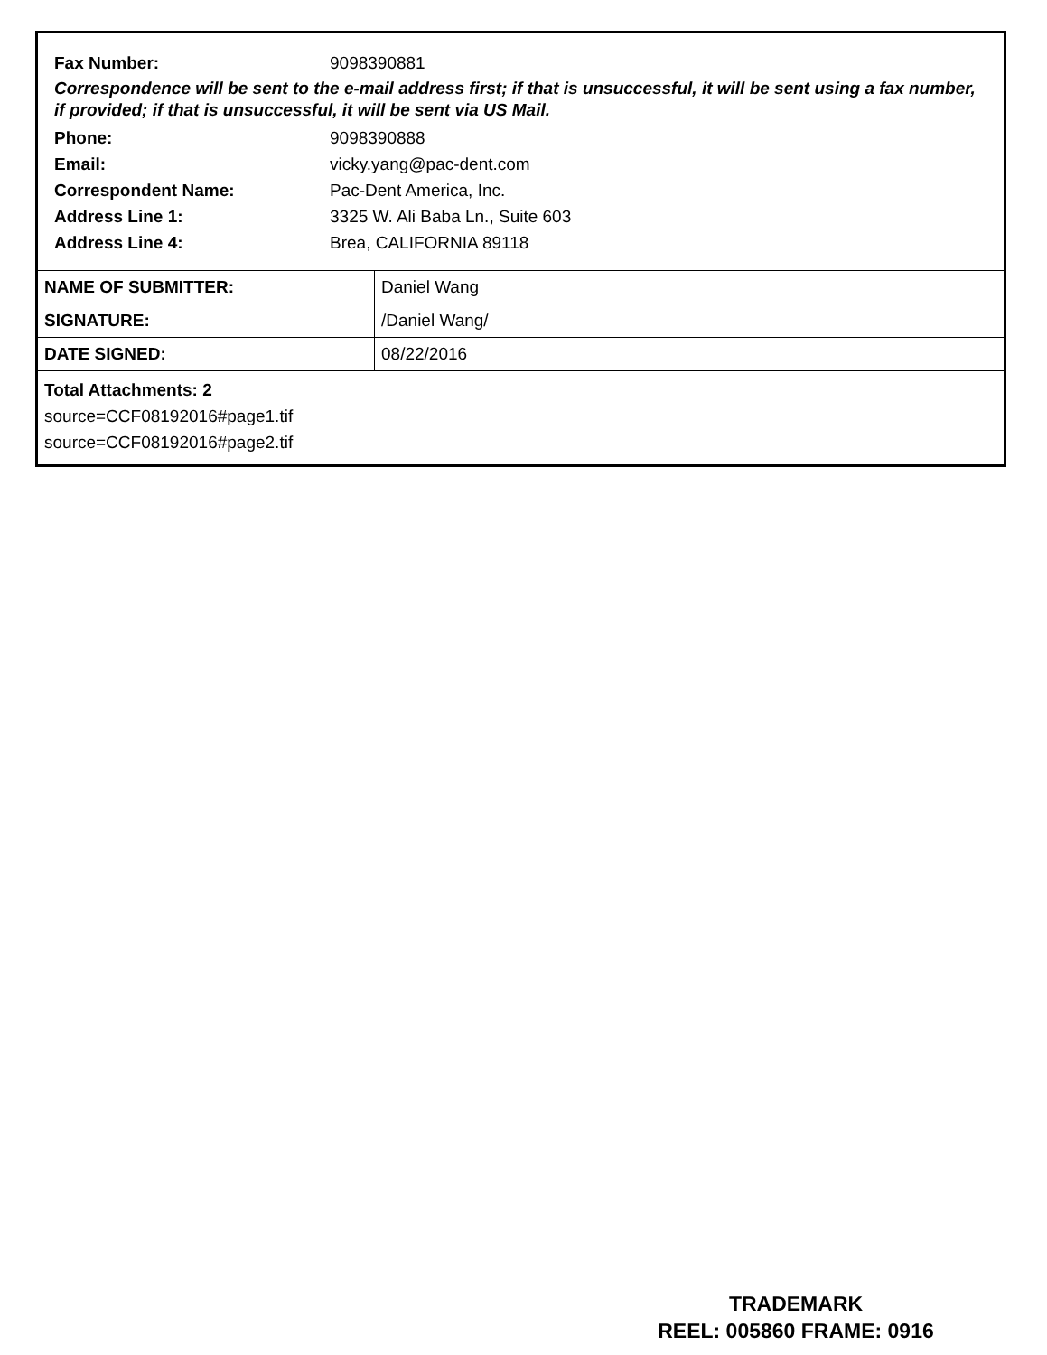Fax Number: 9098390881
Correspondence will be sent to the e-mail address first; if that is unsuccessful, it will be sent using a fax number, if provided; if that is unsuccessful, it will be sent via US Mail.
Phone: 9098390888
Email: vicky.yang@pac-dent.com
Correspondent Name: Pac-Dent America, Inc.
Address Line 1: 3325 W. Ali Baba Ln., Suite 603
Address Line 4: Brea, CALIFORNIA 89118
| NAME OF SUBMITTER: | Daniel Wang |
| SIGNATURE: | /Daniel Wang/ |
| DATE SIGNED: | 08/22/2016 |
Total Attachments: 2
source=CCF08192016#page1.tif
source=CCF08192016#page2.tif
TRADEMARK
REEL: 005860 FRAME: 0916